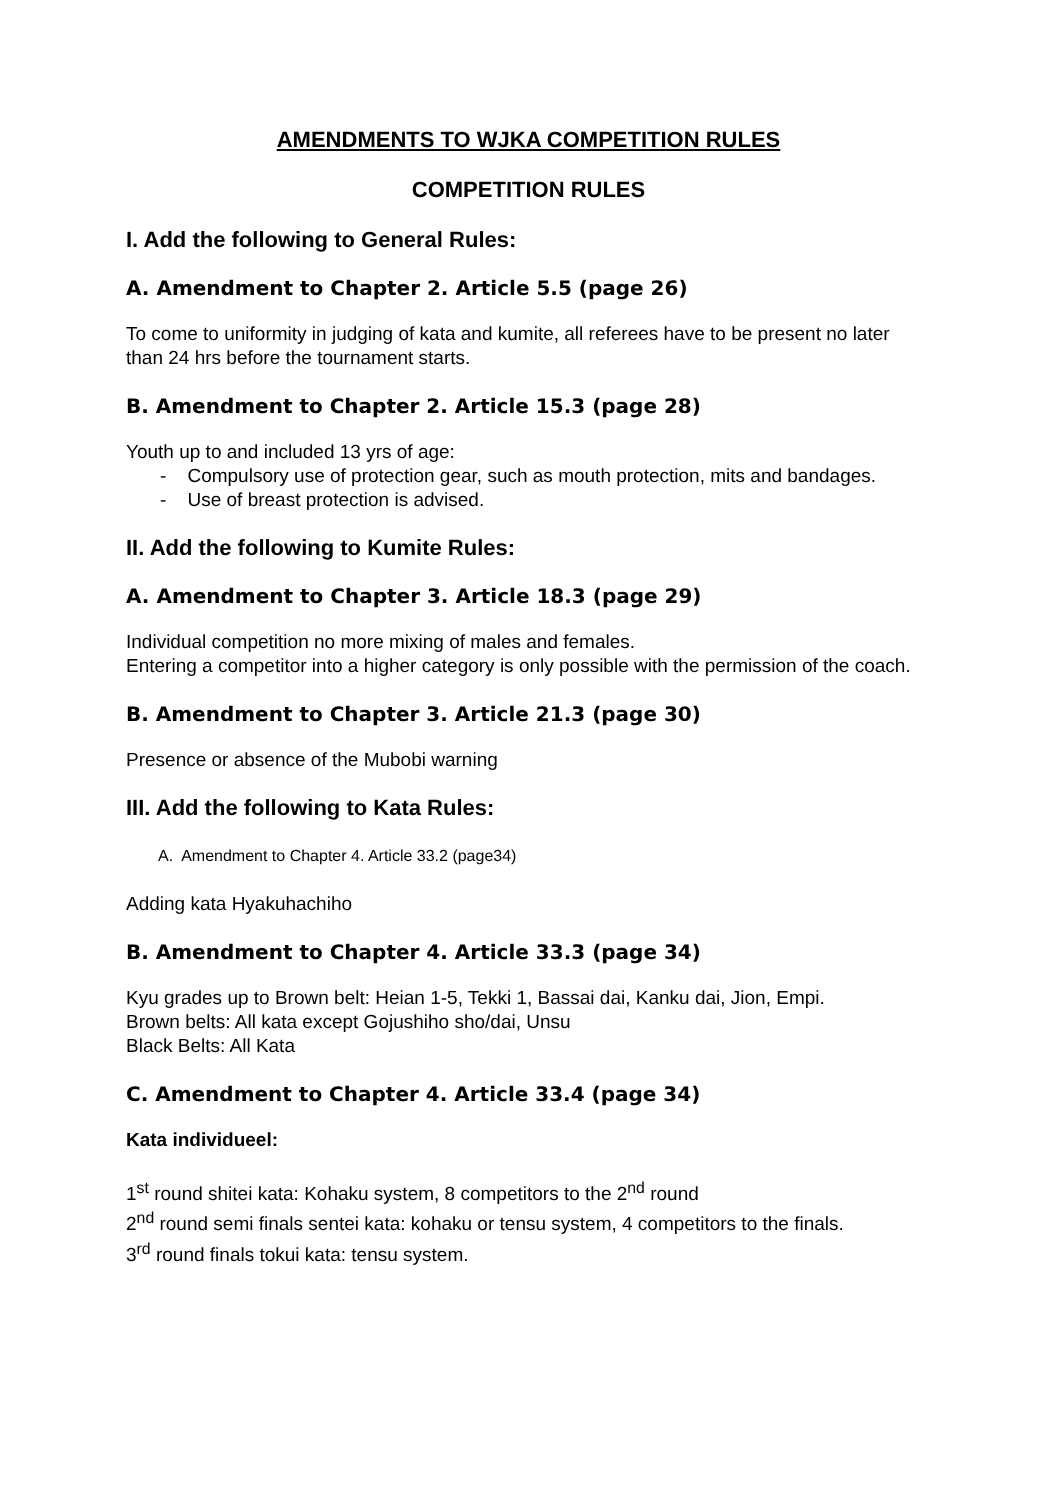AMENDMENTS TO WJKA COMPETITION RULES
COMPETITION RULES
I. Add the following to General Rules:
A. Amendment to Chapter 2. Article 5.5 (page 26)
To come to uniformity in judging of kata and kumite, all referees have to be present no later than 24 hrs before the tournament starts.
B. Amendment to Chapter 2. Article 15.3 (page 28)
Youth up to and included 13 yrs of age:
- Compulsory use of protection gear, such as mouth protection, mits and bandages.
- Use of breast protection is advised.
II. Add the following to Kumite Rules:
A. Amendment to Chapter 3. Article 18.3 (page 29)
Individual competition no more mixing of males and females.
Entering a competitor into a higher category is only possible with the permission of the coach.
B. Amendment to Chapter 3. Article 21.3 (page 30)
Presence or absence of the Mubobi warning
III. Add the following to Kata Rules:
A. Amendment to Chapter 4. Article 33.2 (page34)
Adding kata Hyakuhachiho
B. Amendment to Chapter 4. Article 33.3 (page 34)
Kyu grades up to Brown belt: Heian 1-5, Tekki 1, Bassai dai, Kanku dai, Jion, Empi.
Brown belts: All kata except Gojushiho sho/dai, Unsu
Black Belts: All Kata
C. Amendment to Chapter 4. Article 33.4 (page 34)
Kata individueel:
1<sup>st</sup> round shitei kata: Kohaku system, 8 competitors to the 2<sup>nd</sup> round
2<sup>nd</sup> round semi finals sentei kata: kohaku or tensu system, 4 competitors to the finals.
3<sup>rd</sup> round finals tokui kata: tensu system.